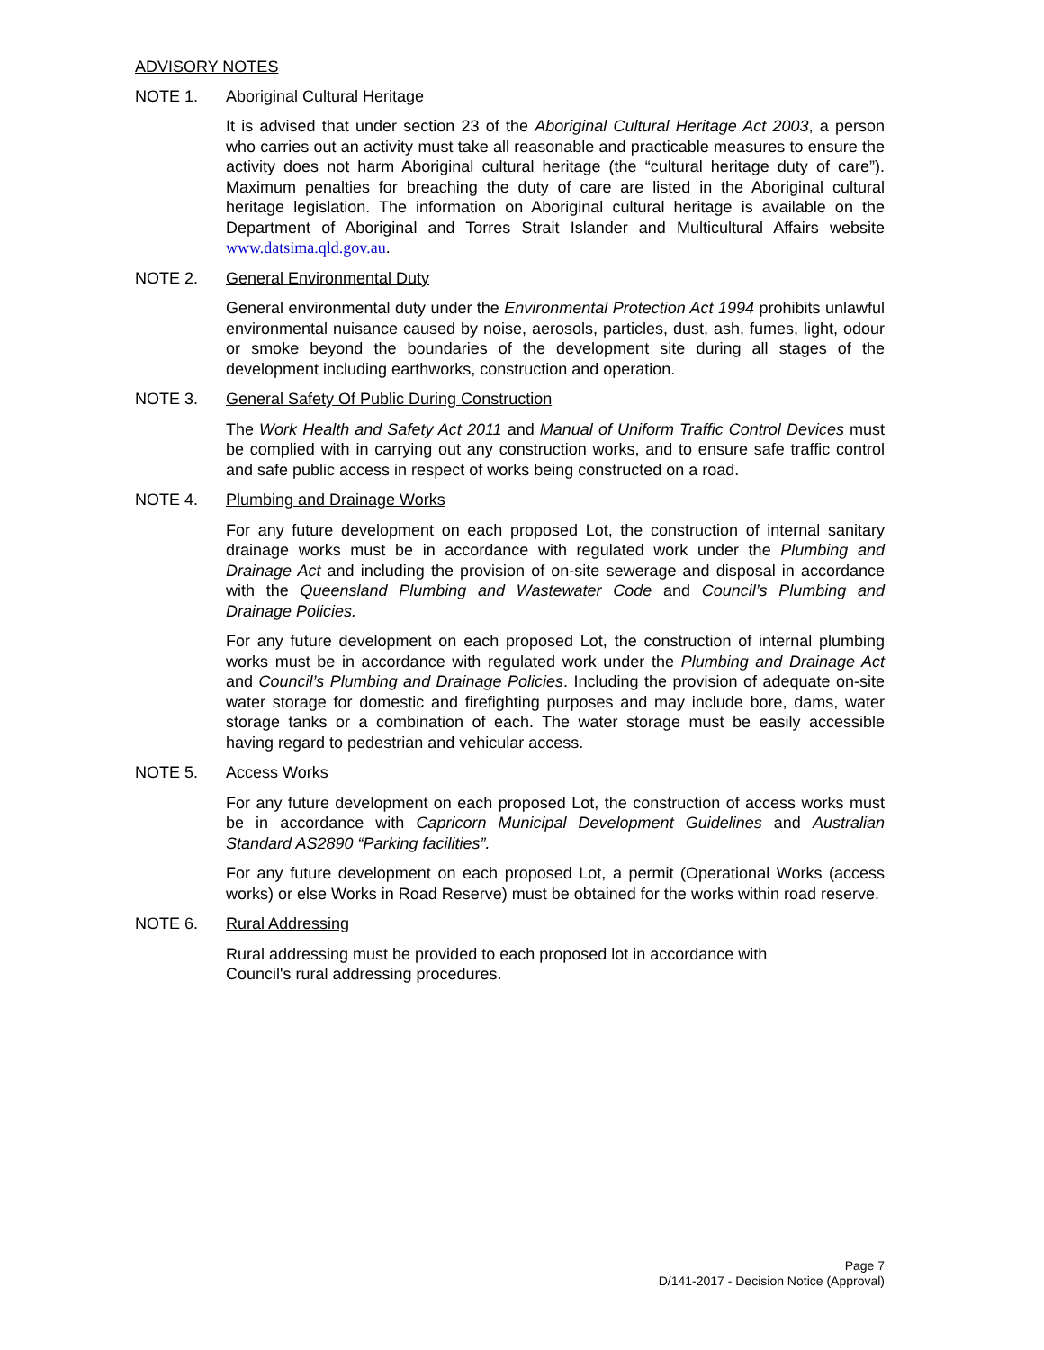ADVISORY NOTES
NOTE 1. Aboriginal Cultural Heritage
It is advised that under section 23 of the Aboriginal Cultural Heritage Act 2003, a person who carries out an activity must take all reasonable and practicable measures to ensure the activity does not harm Aboriginal cultural heritage (the “cultural heritage duty of care”). Maximum penalties for breaching the duty of care are listed in the Aboriginal cultural heritage legislation. The information on Aboriginal cultural heritage is available on the Department of Aboriginal and Torres Strait Islander and Multicultural Affairs website www.datsima.qld.gov.au.
NOTE 2. General Environmental Duty
General environmental duty under the Environmental Protection Act 1994 prohibits unlawful environmental nuisance caused by noise, aerosols, particles, dust, ash, fumes, light, odour or smoke beyond the boundaries of the development site during all stages of the development including earthworks, construction and operation.
NOTE 3. General Safety Of Public During Construction
The Work Health and Safety Act 2011 and Manual of Uniform Traffic Control Devices must be complied with in carrying out any construction works, and to ensure safe traffic control and safe public access in respect of works being constructed on a road.
NOTE 4. Plumbing and Drainage Works
For any future development on each proposed Lot, the construction of internal sanitary drainage works must be in accordance with regulated work under the Plumbing and Drainage Act and including the provision of on-site sewerage and disposal in accordance with the Queensland Plumbing and Wastewater Code and Council’s Plumbing and Drainage Policies.
For any future development on each proposed Lot, the construction of internal plumbing works must be in accordance with regulated work under the Plumbing and Drainage Act and Council’s Plumbing and Drainage Policies. Including the provision of adequate on-site water storage for domestic and firefighting purposes and may include bore, dams, water storage tanks or a combination of each. The water storage must be easily accessible having regard to pedestrian and vehicular access.
NOTE 5. Access Works
For any future development on each proposed Lot, the construction of access works must be in accordance with Capricorn Municipal Development Guidelines and Australian Standard AS2890 “Parking facilities”.
For any future development on each proposed Lot, a permit (Operational Works (access works) or else Works in Road Reserve) must be obtained for the works within road reserve.
NOTE 6. Rural Addressing
Rural addressing must be provided to each proposed lot in accordance with
Council's rural addressing procedures.
Page 7
D/141-2017 - Decision Notice (Approval)